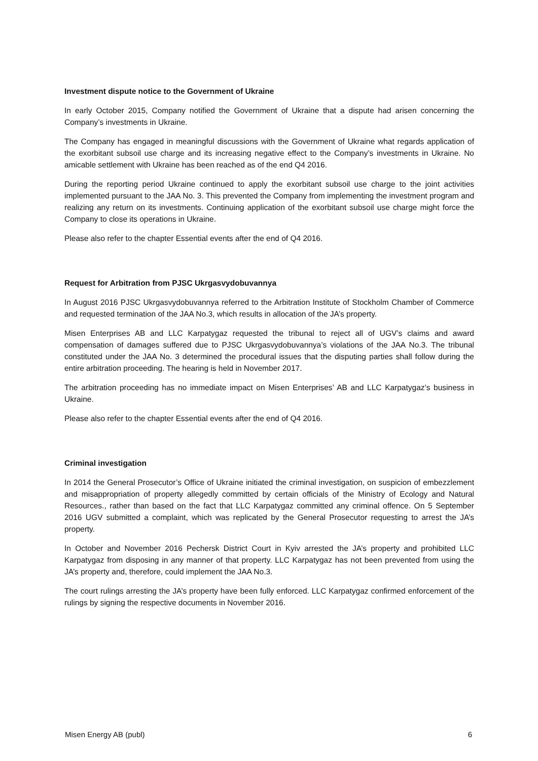Investment dispute notice to the Government of Ukraine
In early October 2015, Company notified the Government of Ukraine that a dispute had arisen concerning the Company’s investments in Ukraine.
The Company has engaged in meaningful discussions with the Government of Ukraine what regards application of the exorbitant subsoil use charge and its increasing negative effect to the Company’s investments in Ukraine. No amicable settlement with Ukraine has been reached as of the end Q4 2016.
During the reporting period Ukraine continued to apply the exorbitant subsoil use charge to the joint activities implemented pursuant to the JAA No. 3. This prevented the Company from implementing the investment program and realizing any return on its investments. Continuing application of the exorbitant subsoil use charge might force the Company to close its operations in Ukraine.
Please also refer to the chapter Essential events after the end of Q4 2016.
Request for Arbitration from PJSC Ukrgasvydobuvannya
In August 2016 PJSC Ukrgasvydobuvannya referred to the Arbitration Institute of Stockholm Chamber of Commerce and requested termination of the JAA No.3, which results in allocation of the JA’s property.
Misen Enterprises AB and LLC Karpatygaz requested the tribunal to reject all of UGV’s claims and award compensation of damages suffered due to PJSC Ukrgasvydobuvannya’s violations of the JAA No.3. The tribunal constituted under the JAA No. 3 determined the procedural issues that the disputing parties shall follow during the entire arbitration proceeding. The hearing is held in November 2017.
The arbitration proceeding has no immediate impact on Misen Enterprises’ AB and LLC Karpatygaz’s business in Ukraine.
Please also refer to the chapter Essential events after the end of Q4 2016.
Criminal investigation
In 2014 the General Prosecutor’s Office of Ukraine initiated the criminal investigation, on suspicion of embezzlement and misappropriation of property allegedly committed by certain officials of the Ministry of Ecology and Natural Resources., rather than based on the fact that LLC Karpatygaz committed any criminal offence. On 5 September 2016 UGV submitted a complaint, which was replicated by the General Prosecutor requesting to arrest the JA’s property.
In October and November 2016 Pechersk District Court in Kyiv arrested the JA’s property and prohibited LLC Karpatygaz from disposing in any manner of that property. LLC Karpatygaz has not been prevented from using the JA’s property and, therefore, could implement the JAA No.3.
The court rulings arresting the JA’s property have been fully enforced. LLC Karpatygaz confirmed enforcement of the rulings by signing the respective documents in November 2016.
Misen Energy AB (publ) 6